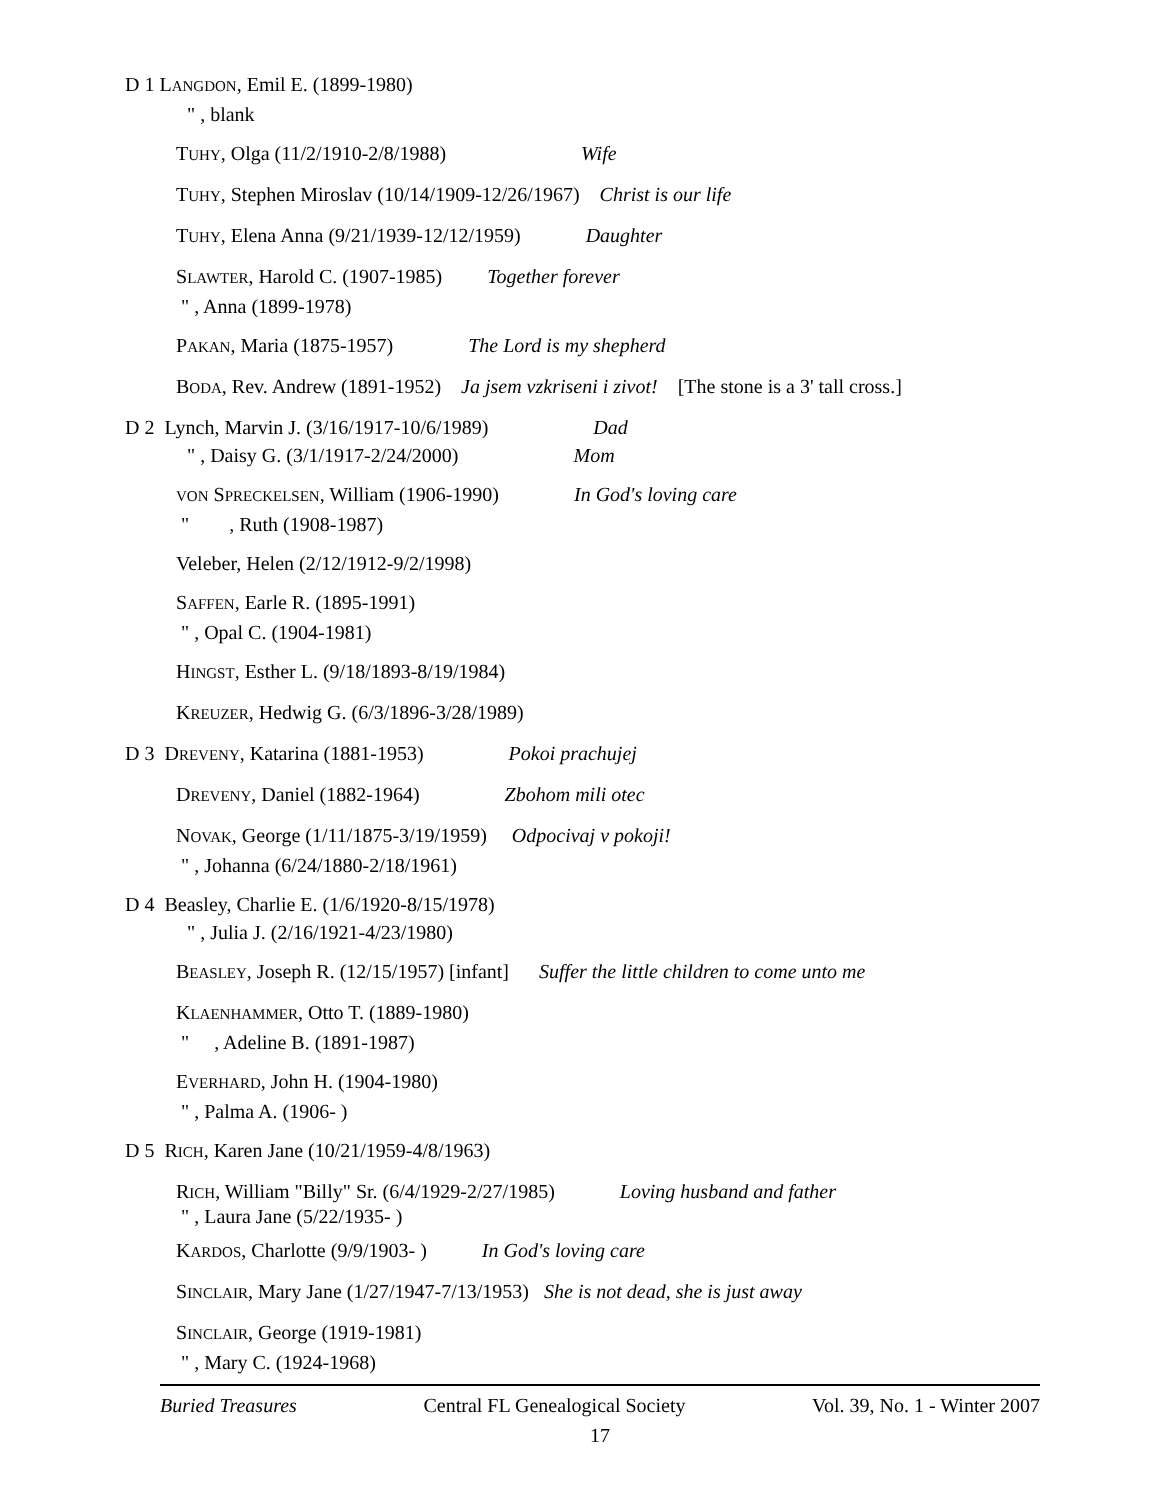D 1 LANGDON, Emil E. (1899-1980)
" , blank
TUHY, Olga (11/2/1910-2/8/1988) Wife
TUHY, Stephen Miroslav (10/14/1909-12/26/1967) Christ is our life
TUHY, Elena Anna (9/21/1939-12/12/1959) Daughter
SLAWTER, Harold C. (1907-1985) Together forever
" , Anna (1899-1978)
PAKAN, Maria (1875-1957) The Lord is my shepherd
BODA, Rev. Andrew (1891-1952) Ja jsem vzkriseni i zivot! [The stone is a 3' tall cross.]
D 2 Lynch, Marvin J. (3/16/1917-10/6/1989) Dad
" , Daisy G. (3/1/1917-2/24/2000) Mom
VON SPRECKELSEN, William (1906-1990) In God's loving care
" , Ruth (1908-1987)
Veleber, Helen (2/12/1912-9/2/1998)
SAFFEN, Earle R. (1895-1991)
" , Opal C. (1904-1981)
HINGST, Esther L. (9/18/1893-8/19/1984)
KREUZER, Hedwig G. (6/3/1896-3/28/1989)
D 3 DREVENY, Katarina (1881-1953) Pokoi prachujej
DREVENY, Daniel (1882-1964) Zbohom mili otec
NOVAK, George (1/11/1875-3/19/1959) Odpocivaj v pokoji!
" , Johanna (6/24/1880-2/18/1961)
D 4 Beasley, Charlie E. (1/6/1920-8/15/1978)
" , Julia J. (2/16/1921-4/23/1980)
BEASLEY, Joseph R. (12/15/1957) [infant] Suffer the little children to come unto me
KLAENHAMMER, Otto T. (1889-1980)
" , Adeline B. (1891-1987)
EVERHARD, John H. (1904-1980)
" , Palma A. (1906- )
D 5 RICH, Karen Jane (10/21/1959-4/8/1963)
RICH, William "Billy" Sr. (6/4/1929-2/27/1985) Loving husband and father
" , Laura Jane (5/22/1935- )
KARDOS, Charlotte (9/9/1903- ) In God's loving care
SINCLAIR, Mary Jane (1/27/1947-7/13/1953) She is not dead, she is just away
SINCLAIR, George (1919-1981)
" , Mary C. (1924-1968)
Buried Treasures Central FL Genealogical Society Vol. 39, No. 1 - Winter 2007
17